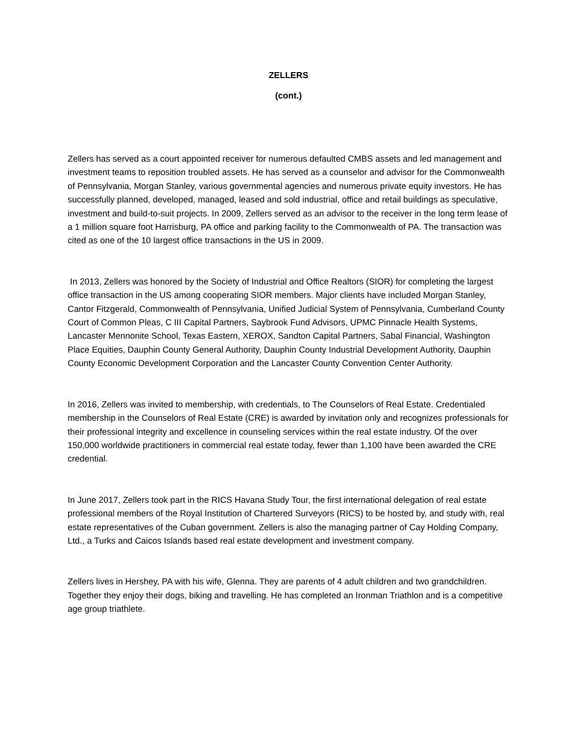ZELLERS
(cont.)
Zellers has served as a court appointed receiver for numerous defaulted CMBS assets and led management and investment teams to reposition troubled assets. He has served as a counselor and advisor for the Commonwealth of Pennsylvania, Morgan Stanley, various governmental agencies and numerous private equity investors. He has successfully planned, developed, managed, leased and sold industrial, office and retail buildings as speculative, investment and build-to-suit projects. In 2009, Zellers served as an advisor to the receiver in the long term lease of a 1 million square foot Harrisburg, PA office and parking facility to the Commonwealth of PA. The transaction was cited as one of the 10 largest office transactions in the US in 2009.
In 2013, Zellers was honored by the Society of Industrial and Office Realtors (SIOR) for completing the largest office transaction in the US among cooperating SIOR members. Major clients have included Morgan Stanley, Cantor Fitzgerald, Commonwealth of Pennsylvania, Unified Judicial System of Pennsylvania, Cumberland County Court of Common Pleas, C III Capital Partners, Saybrook Fund Advisors, UPMC Pinnacle Health Systems, Lancaster Mennonite School, Texas Eastern, XEROX, Sandton Capital Partners, Sabal Financial, Washington Place Equities, Dauphin County General Authority, Dauphin County Industrial Development Authority, Dauphin County Economic Development Corporation and the Lancaster County Convention Center Authority.
In 2016, Zellers was invited to membership, with credentials, to The Counselors of Real Estate. Credentialed membership in the Counselors of Real Estate (CRE) is awarded by invitation only and recognizes professionals for their professional integrity and excellence in counseling services within the real estate industry. Of the over 150,000 worldwide practitioners in commercial real estate today, fewer than 1,100 have been awarded the CRE credential.
In June 2017, Zellers took part in the RICS Havana Study Tour, the first international delegation of real estate professional members of the Royal Institution of Chartered Surveyors (RICS) to be hosted by, and study with, real estate representatives of the Cuban government. Zellers is also the managing partner of Cay Holding Company, Ltd., a Turks and Caicos Islands based real estate development and investment company.
Zellers lives in Hershey, PA with his wife, Glenna. They are parents of 4 adult children and two grandchildren. Together they enjoy their dogs, biking and travelling. He has completed an Ironman Triathlon and is a competitive age group triathlete.